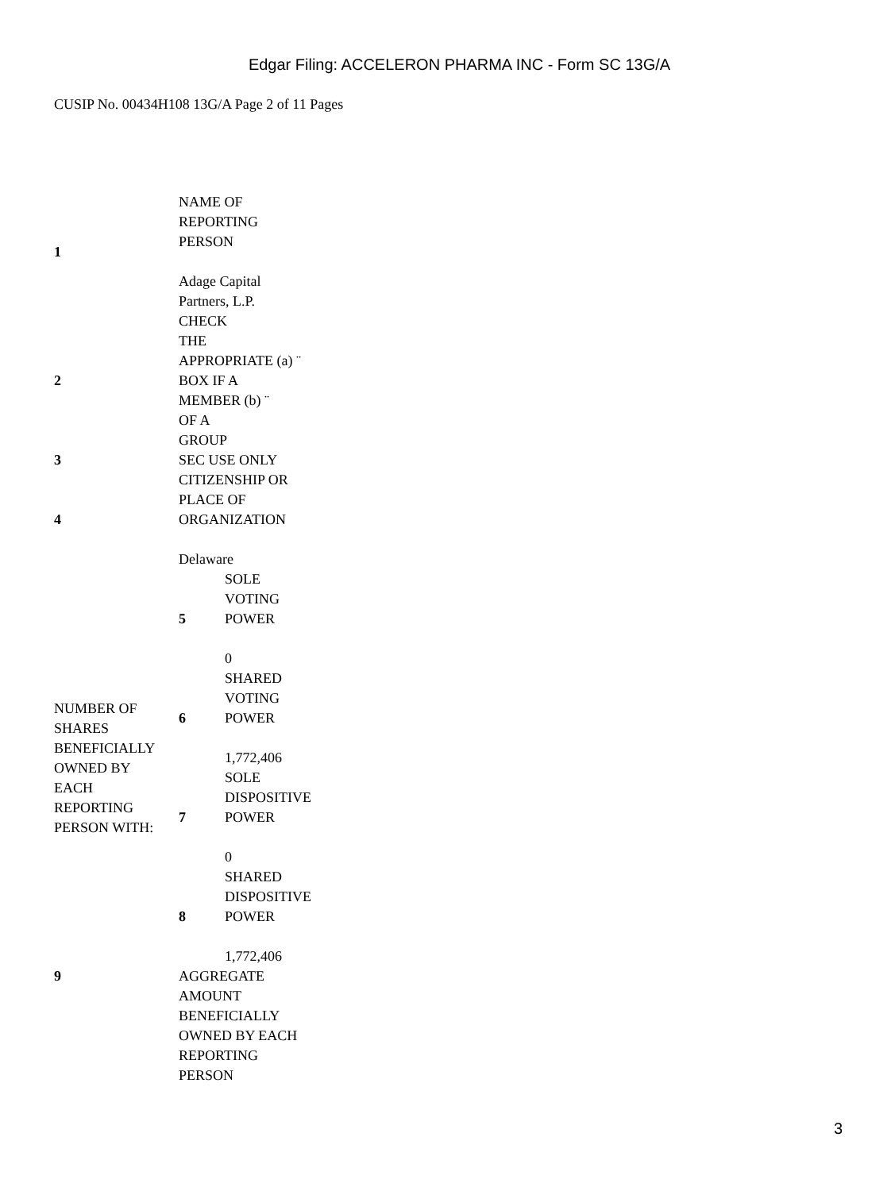Edgar Filing: ACCELERON PHARMA INC - Form SC 13G/A
CUSIP No. 00434H108 13G/A Page 2 of 11 Pages
| 1 | NAME OF REPORTING PERSON Adage Capital Partners, L.P. | |
| 2 | CHECK THE APPROPRIATE (a) ¨ BOX IF A MEMBER (b) ¨ OF A GROUP | |
| 3 | SEC USE ONLY | |
| 4 | CITIZENSHIP OR PLACE OF ORGANIZATION Delaware | |
| NUMBER OF SHARES BENEFICIALLY OWNED BY EACH REPORTING PERSON WITH: | 5 | SOLE VOTING POWER 0 |
| | 6 | SHARED VOTING POWER 1,772,406 |
| | 7 | SOLE DISPOSITIVE POWER 0 |
| | 8 | SHARED DISPOSITIVE POWER 1,772,406 |
| 9 | AGGREGATE AMOUNT BENEFICIALLY OWNED BY EACH REPORTING PERSON | |
3